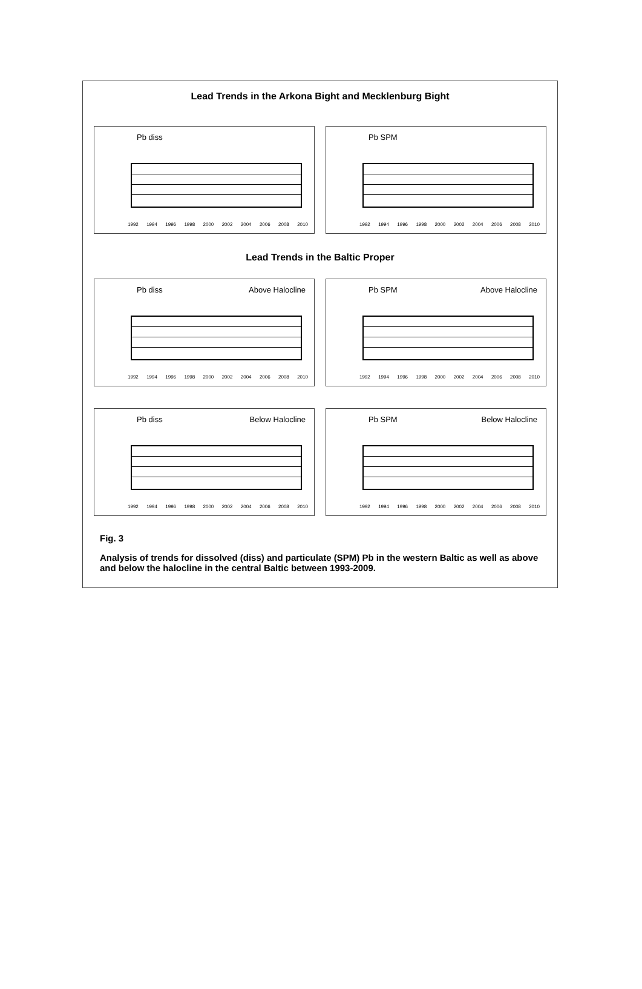Lead Trends in the Arkona Bight and Mecklenburg Bight
Pb diss
1992 1994 1996 1998 2000 2002 2004 2006 2008 2010
Pb SPM
1992 1994 1996 1998 2000 2002 2004 2006 2008 2010
Lead Trends in the Baltic Proper
Pb diss Above Halocline
1992 1994 1996 1998 2000 2002 2004 2006 2008 2010
Pb SPM Above Halocline
1992 1994 1996 1998 2000 2002 2004 2006 2008 2010
Pb diss Below Halocline
1992 1994 1996 1998 2000 2002 2004 2006 2008 2010
Pb SPM Below Halocline
1992 1994 1996 1998 2000 2002 2004 2006 2008 2010
Fig. 3
Analysis of trends for dissolved (diss) and particulate (SPM) Pb in the western Baltic as well as above and below the halocline in the central Baltic between 1993-2009.